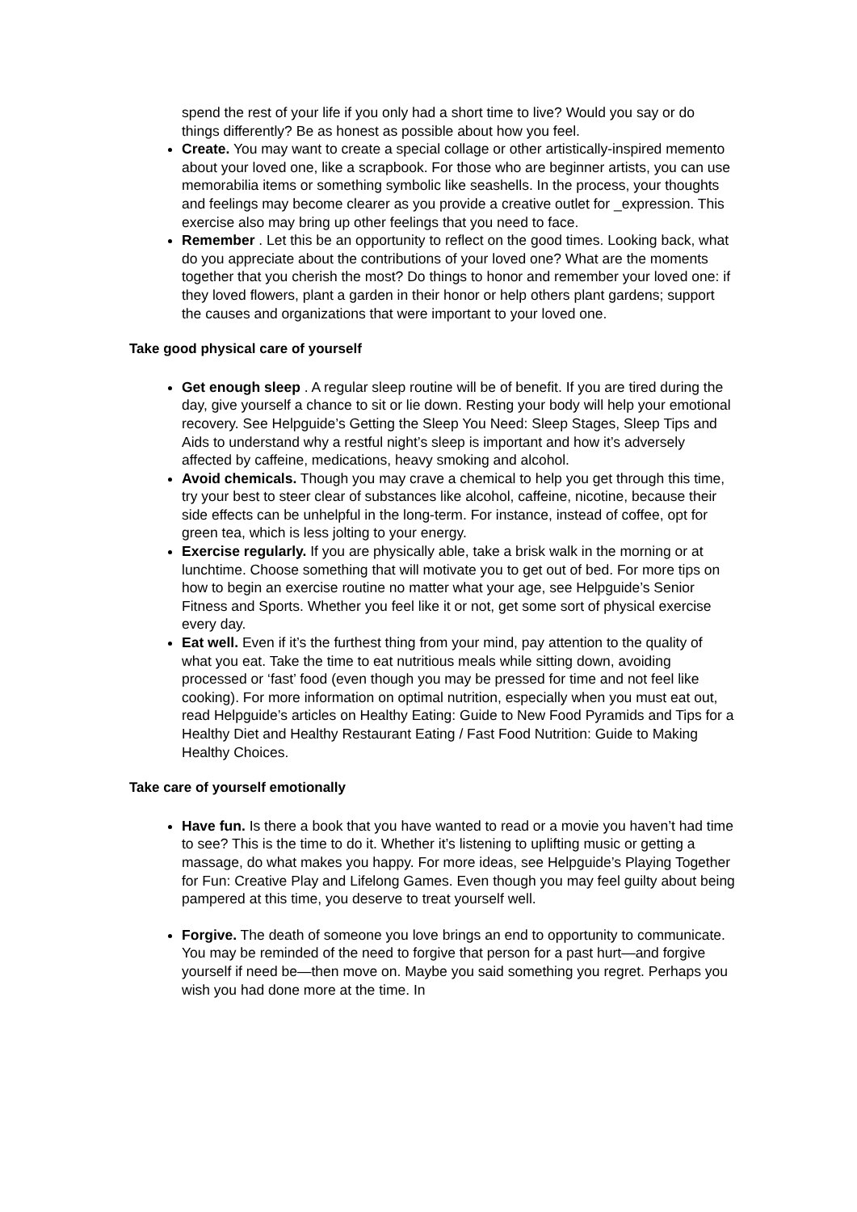spend the rest of your life if you only had a short time to live? Would you say or do things differently? Be as honest as possible about how you feel.
Create. You may want to create a special collage or other artistically-inspired memento about your loved one, like a scrapbook. For those who are beginner artists, you can use memorabilia items or something symbolic like seashells. In the process, your thoughts and feelings may become clearer as you provide a creative outlet for _expression. This exercise also may bring up other feelings that you need to face.
Remember . Let this be an opportunity to reflect on the good times. Looking back, what do you appreciate about the contributions of your loved one? What are the moments together that you cherish the most? Do things to honor and remember your loved one: if they loved flowers, plant a garden in their honor or help others plant gardens; support the causes and organizations that were important to your loved one.
Take good physical care of yourself
Get enough sleep . A regular sleep routine will be of benefit. If you are tired during the day, give yourself a chance to sit or lie down. Resting your body will help your emotional recovery. See Helpguide’s Getting the Sleep You Need: Sleep Stages, Sleep Tips and Aids to understand why a restful night’s sleep is important and how it’s adversely affected by caffeine, medications, heavy smoking and alcohol.
Avoid chemicals. Though you may crave a chemical to help you get through this time, try your best to steer clear of substances like alcohol, caffeine, nicotine, because their side effects can be unhelpful in the long-term. For instance, instead of coffee, opt for green tea, which is less jolting to your energy.
Exercise regularly. If you are physically able, take a brisk walk in the morning or at lunchtime. Choose something that will motivate you to get out of bed. For more tips on how to begin an exercise routine no matter what your age, see Helpguide’s Senior Fitness and Sports. Whether you feel like it or not, get some sort of physical exercise every day.
Eat well. Even if it’s the furthest thing from your mind, pay attention to the quality of what you eat. Take the time to eat nutritious meals while sitting down, avoiding processed or ‘fast’ food (even though you may be pressed for time and not feel like cooking). For more information on optimal nutrition, especially when you must eat out, read Helpguide’s articles on Healthy Eating: Guide to New Food Pyramids and Tips for a Healthy Diet and Healthy Restaurant Eating / Fast Food Nutrition: Guide to Making Healthy Choices.
Take care of yourself emotionally
Have fun. Is there a book that you have wanted to read or a movie you haven’t had time to see? This is the time to do it. Whether it’s listening to uplifting music or getting a massage, do what makes you happy. For more ideas, see Helpguide’s Playing Together for Fun: Creative Play and Lifelong Games. Even though you may feel guilty about being pampered at this time, you deserve to treat yourself well.
Forgive. The death of someone you love brings an end to opportunity to communicate. You may be reminded of the need to forgive that person for a past hurt—and forgive yourself if need be—then move on. Maybe you said something you regret. Perhaps you wish you had done more at the time. In